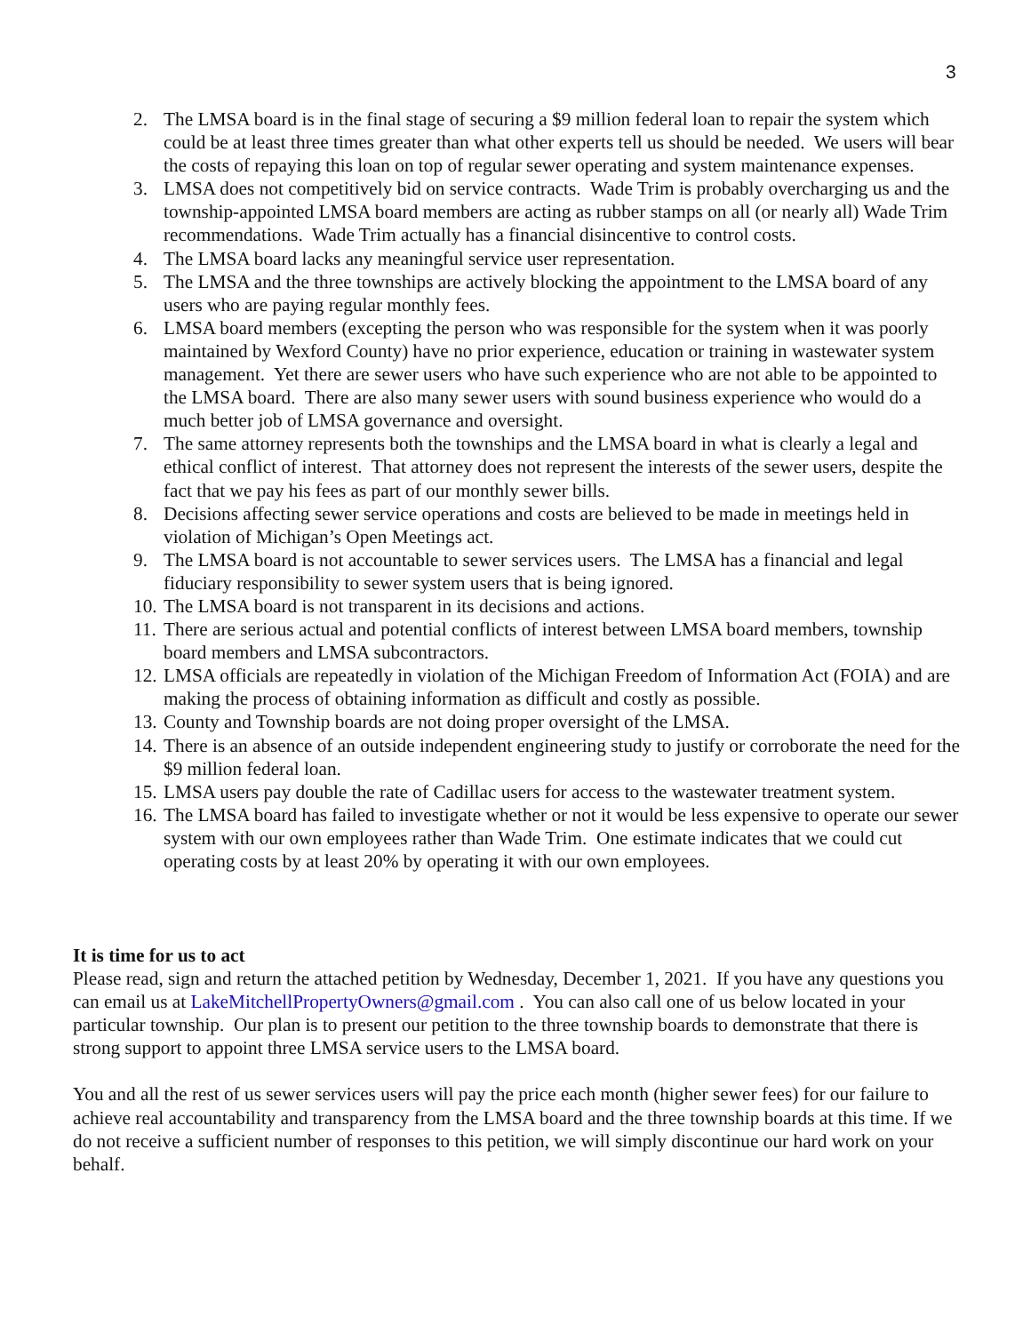3
2. The LMSA board is in the final stage of securing a $9 million federal loan to repair the system which could be at least three times greater than what other experts tell us should be needed. We users will bear the costs of repaying this loan on top of regular sewer operating and system maintenance expenses.
3. LMSA does not competitively bid on service contracts. Wade Trim is probably overcharging us and the township-appointed LMSA board members are acting as rubber stamps on all (or nearly all) Wade Trim recommendations. Wade Trim actually has a financial disincentive to control costs.
4. The LMSA board lacks any meaningful service user representation.
5. The LMSA and the three townships are actively blocking the appointment to the LMSA board of any users who are paying regular monthly fees.
6. LMSA board members (excepting the person who was responsible for the system when it was poorly maintained by Wexford County) have no prior experience, education or training in wastewater system management. Yet there are sewer users who have such experience who are not able to be appointed to the LMSA board. There are also many sewer users with sound business experience who would do a much better job of LMSA governance and oversight.
7. The same attorney represents both the townships and the LMSA board in what is clearly a legal and ethical conflict of interest. That attorney does not represent the interests of the sewer users, despite the fact that we pay his fees as part of our monthly sewer bills.
8. Decisions affecting sewer service operations and costs are believed to be made in meetings held in violation of Michigan’s Open Meetings act.
9. The LMSA board is not accountable to sewer services users. The LMSA has a financial and legal fiduciary responsibility to sewer system users that is being ignored.
10. The LMSA board is not transparent in its decisions and actions.
11. There are serious actual and potential conflicts of interest between LMSA board members, township board members and LMSA subcontractors.
12. LMSA officials are repeatedly in violation of the Michigan Freedom of Information Act (FOIA) and are making the process of obtaining information as difficult and costly as possible.
13. County and Township boards are not doing proper oversight of the LMSA.
14. There is an absence of an outside independent engineering study to justify or corroborate the need for the $9 million federal loan.
15. LMSA users pay double the rate of Cadillac users for access to the wastewater treatment system.
16. The LMSA board has failed to investigate whether or not it would be less expensive to operate our sewer system with our own employees rather than Wade Trim. One estimate indicates that we could cut operating costs by at least 20% by operating it with our own employees.
It is time for us to act
Please read, sign and return the attached petition by Wednesday, December 1, 2021. If you have any questions you can email us at LakeMitchellPropertyOwners@gmail.com . You can also call one of us below located in your particular township. Our plan is to present our petition to the three township boards to demonstrate that there is strong support to appoint three LMSA service users to the LMSA board.
You and all the rest of us sewer services users will pay the price each month (higher sewer fees) for our failure to achieve real accountability and transparency from the LMSA board and the three township boards at this time. If we do not receive a sufficient number of responses to this petition, we will simply discontinue our hard work on your behalf.